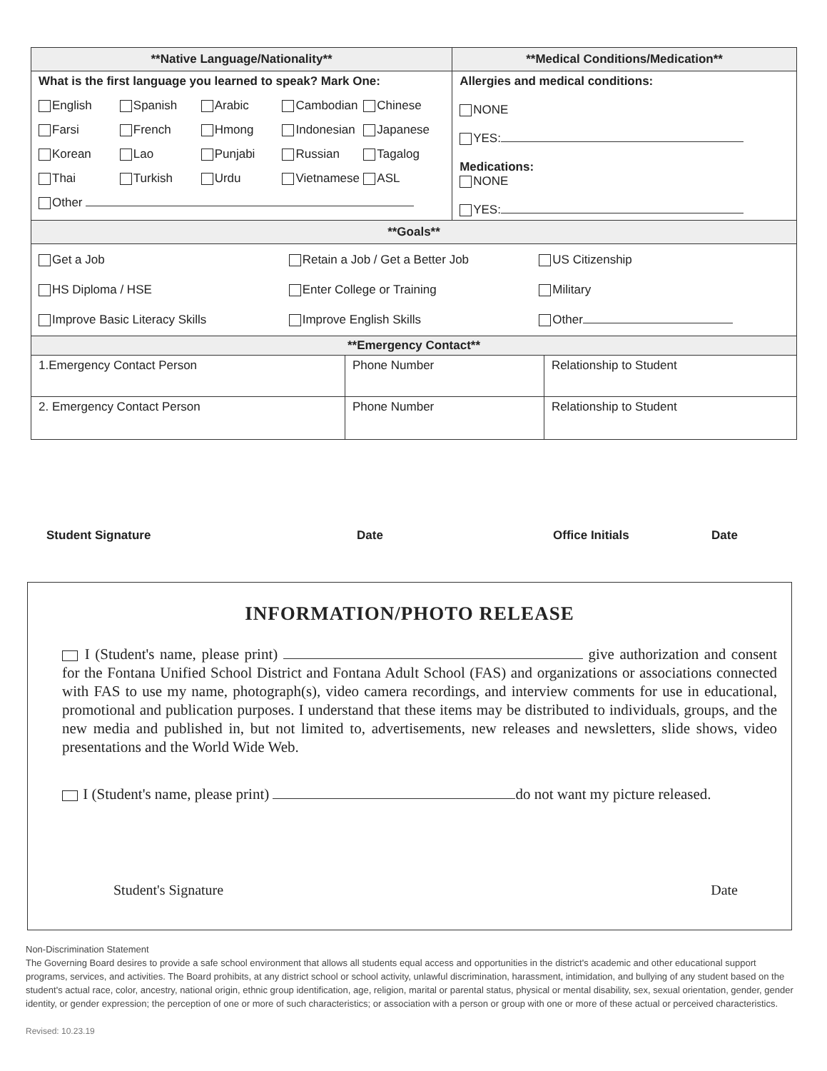| **Native Language/Nationality** | **Medical Conditions/Medication** |
| --- | --- |
| What is the first language you learned to speak? Mark One: English Spanish Arabic Cambodian Chinese Farsi French Hmong Indonesian Japanese Korean Lao Punjabi Russian Tagalog Thai Turkish Urdu Vietnamese ASL Other | Allergies and medical conditions: NONE YES: Medications: NONE YES: |
| **Goals** | |
| Get a Job Retain a Job / Get a Better Job US Citizenship HS Diploma / HSE Enter College or Training Military Improve Basic Literacy Skills Improve English Skills Other | |
| **Emergency Contact** | | |
| --- | --- | --- |
| 1.Emergency Contact Person | Phone Number | Relationship to Student |
| 2. Emergency Contact Person | Phone Number | Relationship to Student |
Student Signature Date Office Initials Date
INFORMATION/PHOTO RELEASE
I (Student's name, please print) give authorization and consent for the Fontana Unified School District and Fontana Adult School (FAS) and organizations or associations connected with FAS to use my name, photograph(s), video camera recordings, and interview comments for use in educational, promotional and publication purposes. I understand that these items may be distributed to individuals, groups, and the new media and published in, but not limited to, advertisements, new releases and newsletters, slide shows, video presentations and the World Wide Web.
I (Student's name, please print) do not want my picture released.
Student's Signature Date
Non-Discrimination Statement
The Governing Board desires to provide a safe school environment that allows all students equal access and opportunities in the district's academic and other educational support programs, services, and activities. The Board prohibits, at any district school or school activity, unlawful discrimination, harassment, intimidation, and bullying of any student based on the student's actual race, color, ancestry, national origin, ethnic group identification, age, religion, marital or parental status, physical or mental disability, sex, sexual orientation, gender, gender identity, or gender expression; the perception of one or more of such characteristics; or association with a person or group with one or more of these actual or perceived characteristics.
Revised: 10.23.19